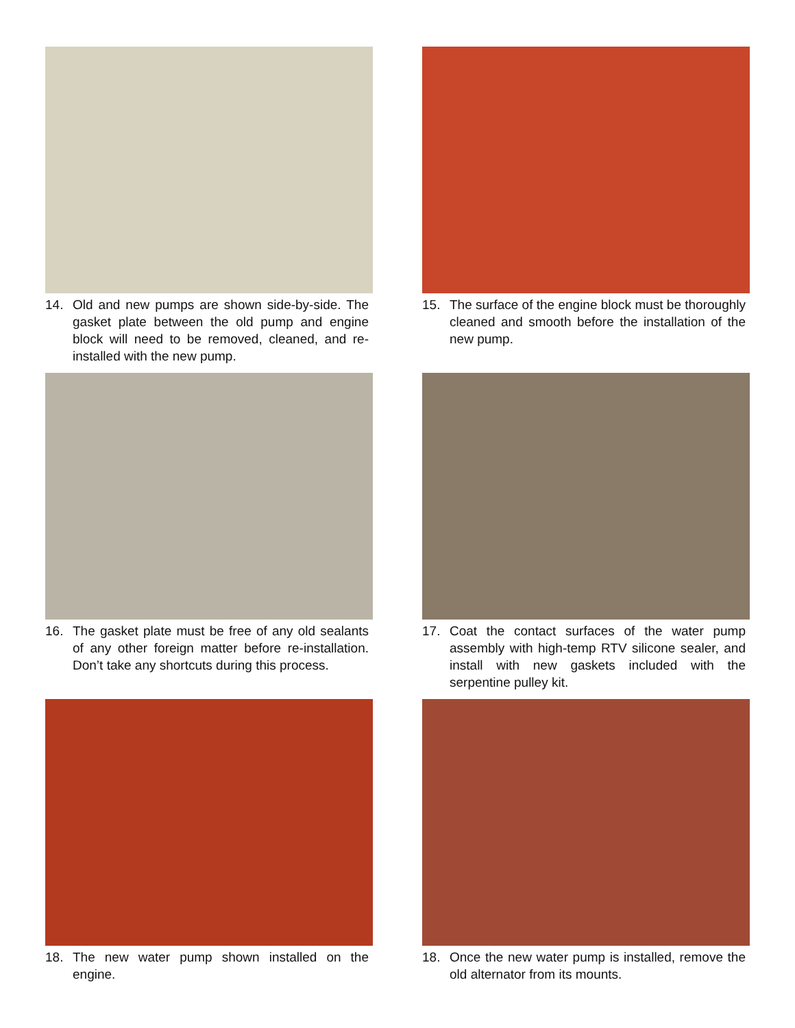14. Old and new pumps are shown side-by-side. The gasket plate between the old pump and engine block will need to be removed, cleaned, and re-installed with the new pump.
15. The surface of the engine block must be thoroughly cleaned and smooth before the installation of the new pump.
16. The gasket plate must be free of any old sealants of any other foreign matter before re-installation. Don’t take any shortcuts during this process.
17. Coat the contact surfaces of the water pump assembly with high-temp RTV silicone sealer, and install with new gaskets included with the serpentine pulley kit.
18. The new water pump shown installed on the engine.
18. Once the new water pump is installed, remove the old alternator from its mounts.